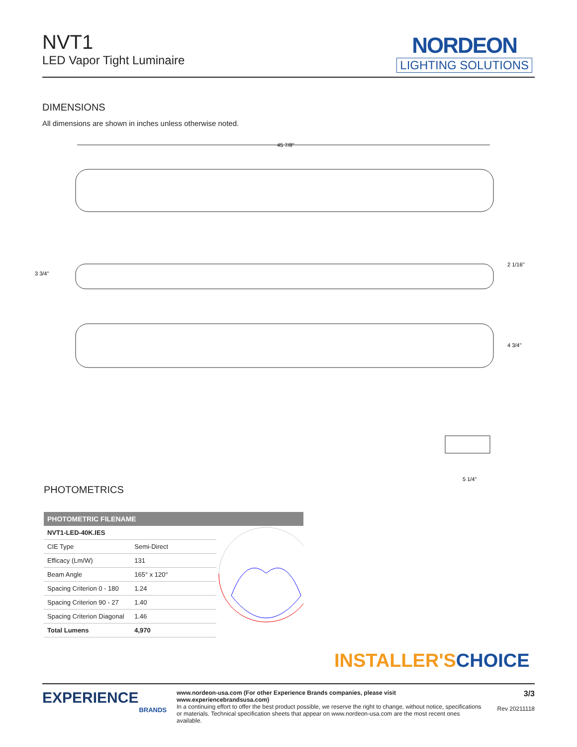NVT1
LED Vapor Tight Luminaire
NORDEON
LIGHTING SOLUTIONS
DIMENSIONS
All dimensions are shown in inches unless otherwise noted.
45 7/8"
3 3/4"
2 1/16"
4 3/4"
5 1/4"
PHOTOMETRICS
PHOTOMETRIC FILENAME
| NVT1-LED-40K.IES | |
| CIE Type | Semi-Direct |
| Efficacy (Lm/W) | 131 |
| Beam Angle | 165° x 120° |
| Spacing Criterion 0 - 180 | 1.24 |
| Spacing Criterion 90 - 27 | 1.40 |
| Spacing Criterion Diagonal | 1.46 |
| Total Lumens | 4,970 |
INSTALLER'S CHOICE
EXPERIENCE
BRANDS
www.nordeon-usa.com (For other Experience Brands companies, please visit www.experiencebrandsusa.com)
In a continuing effort to offer the best product possible, we reserve the right to change, without notice, specifications or materials. Technical specification sheets that appear on www.nordeon-usa.com are the most recent ones available.
3/3
Rev 20211118